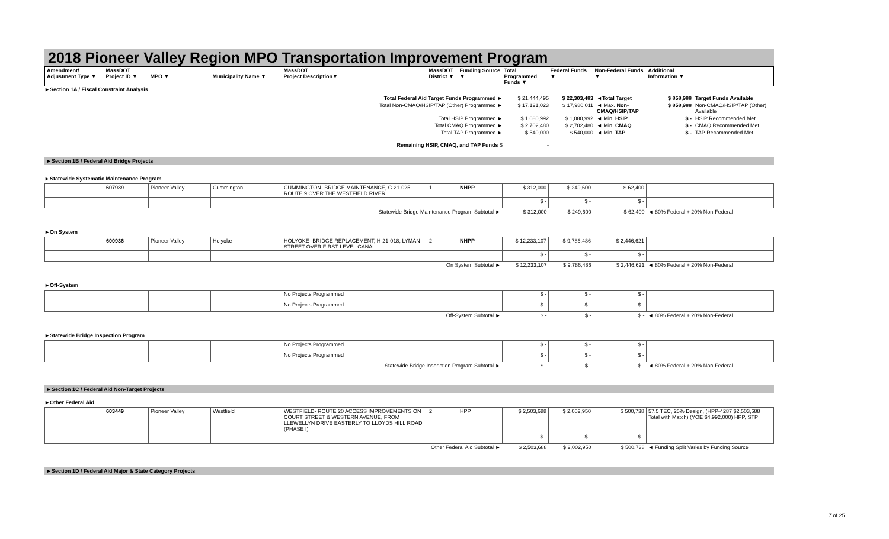2018 Pioneer Valley Region MPO Transportation Improvement Program
| Amendment/ Adjustment Type ▼ | MassDOT Project ID ▼ | MPO ▼ | Municipality Name ▼ | MassDOT Project Description▼ | MassDOT District ▼ | Funding Source ▼ | Total Programmed Funds ▼ | Federal Funds ▼ | Non-Federal Funds ▼ | Additional Information ▼ |
| --- | --- | --- | --- | --- | --- | --- | --- | --- | --- | --- |
►Section 1A / Fiscal Constraint Analysis
| Total Federal Aid Target Funds Programmed ► | $ 21,444,495 | $ 22,303,483 | ◄Total Target | $ 858,988 | Target Funds Available |
| Total Non-CMAQ/HSIP/TAP (Other) Programmed ► | $ 17,121,023 | $ 17,980,011 | ◄ Max. Non-CMAQ/HSIP/TAP | $ 858,988 | Non-CMAQ/HSIP/TAP (Other) Available |
| Total HSIP Programmed ► | $ 1,080,992 | $ 1,080,992 | ◄ Min. HSIP | $ - | HSIP Recommended Met |
| Total CMAQ Programmed ► | $ 2,702,480 | $ 2,702,480 | ◄ Min. CMAQ | $ - | CMAQ Recommended Met |
| Total TAP Programmed ► | $ 540,000 | $ 540,000 | ◄ Min. TAP | $ - | TAP Recommended Met |
| Remaining HSIP, CMAQ, and TAP Funds $ | - | | | | |
►Section 1B / Federal Aid Bridge Projects
►Statewide Systematic Maintenance Program
| | 607939 | Pioneer Valley | Cummington | CUMMINGTON- BRIDGE MAINTENANCE, C-21-025, ROUTE 9 OVER THE WESTFIELD RIVER | 1 | NHPP | $ 312,000 | $ 249,600 | $ 62,400 | |
| | | | | | | | $ - | $ - | $ - | |
| Statewide Bridge Maintenance Program Subtotal ► | | | | | | | $ 312,000 | $ 249,600 | $ 62,400 | ◄ 80% Federal + 20% Non-Federal |
►On System
| | 600936 | Pioneer Valley | Holyoke | HOLYOKE- BRIDGE REPLACEMENT, H-21-018, LYMAN STREET OVER FIRST LEVEL CANAL | 2 | NHPP | $ 12,233,107 | $ 9,786,486 | $ 2,446,621 | |
| | | | | | | | $ - | $ - | $ - | |
| On System Subtotal ► | | | | | | | $ 12,233,107 | $ 9,786,486 | $ 2,446,621 | ◄ 80% Federal + 20% Non-Federal |
►Off-System
| | | | | No Projects Programmed | | | $ - | $ - | $ - | |
| | | | | No Projects Programmed | | | $ - | $ - | $ - | |
| Off-System Subtotal ► | | | | | | | $ - | $ - | $ - | ◄ 80% Federal + 20% Non-Federal |
►Statewide Bridge Inspection Program
| | | | | No Projects Programmed | | | $ - | $ - | $ - | |
| | | | | No Projects Programmed | | | $ - | $ - | $ - | |
| Statewide Bridge Inspection Program Subtotal ► | | | | | | | $ - | $ - | $ - | ◄ 80% Federal + 20% Non-Federal |
►Section 1C / Federal Aid Non-Target Projects
►Other Federal Aid
| | 603449 | Pioneer Valley | Westfield | WESTFIELD- ROUTE 20 ACCESS IMPROVEMENTS ON COURT STREET & WESTERN AVENUE, FROM LLEWELLYN DRIVE EASTERLY TO LLOYDS HILL ROAD (PHASE I) | 2 | HPP | $ 2,503,688 | $ 2,002,950 | $ 500,738 | 57.5 TEC, 25% Design, (HPP-4287 $2,503,688 Total with Match) (YOE $4,992,000) HPP, STP |
| | | | | | | | $ - | $ - | $ - | |
| Other Federal Aid Subtotal ► | | | | | | | $ 2,503,688 | $ 2,002,950 | $ 500,738 | ◄ Funding Split Varies by Funding Source |
►Section 1D / Federal Aid Major & State Category Projects
7 of 25